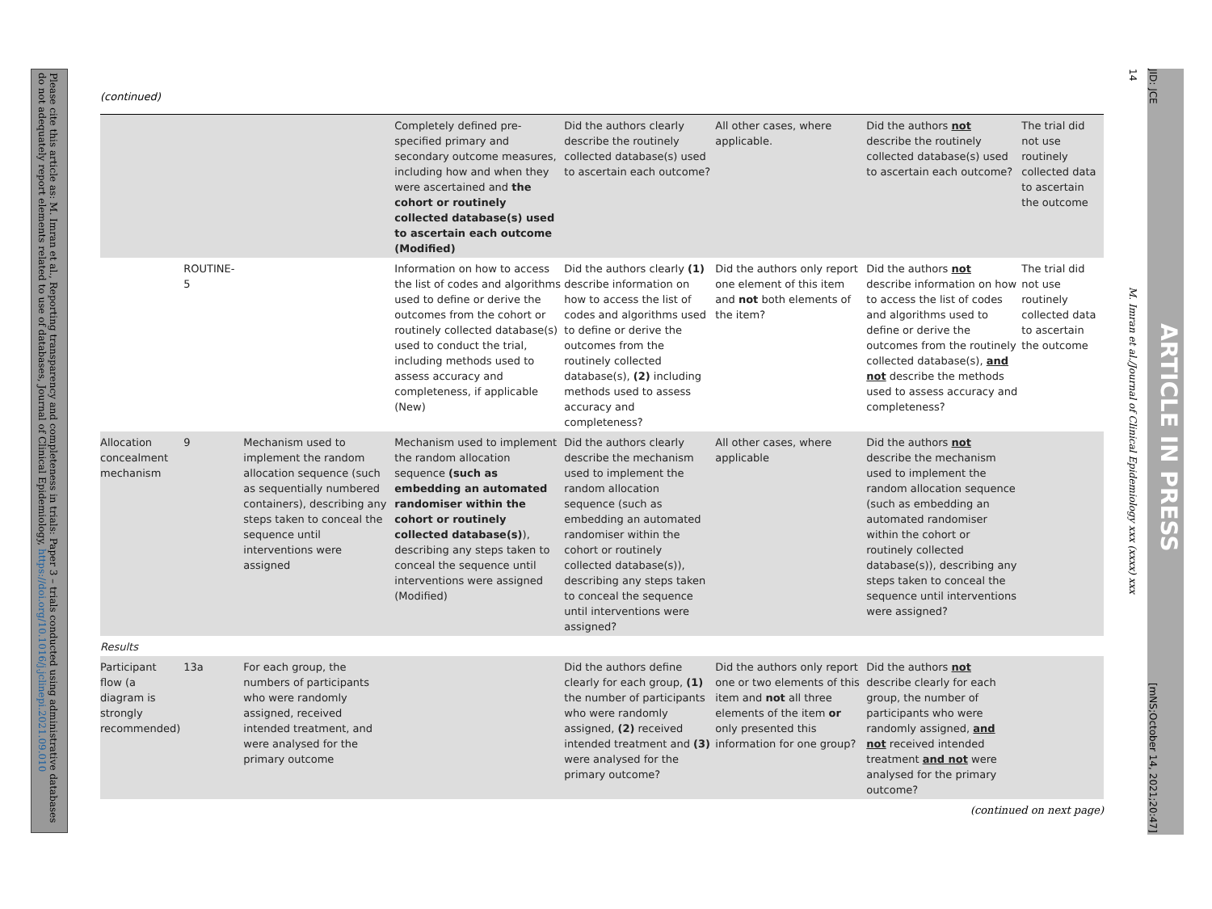Please cite this article as: M. Imran et al., Reporting transparency and completeness in trials: Paper 3 – trials conducted using administrative databases do not adequately report elements related to use of databases, Journal of Clinical Epidemiology, https://doi.org/10.1016/j.jclinepi.2021.09.010
14
JID: JCE
M. Imran et al./Journal of Clinical Epidemiology xxx (xxxx) xxx
ARTICLE IN PRESS
[mNS;October 14, 2021;20:47]
(continued)
| | | | Completely defined pre-specified primary and secondary outcome measures, including how and when they were ascertained and the cohort or routinely collected database(s) used to ascertain each outcome (Modified) | Did the authors clearly describe the routinely collected database(s) used to ascertain each outcome? | All other cases, where applicable. | Did the authors not describe the routinely collected database(s) used to ascertain each outcome? | The trial did not use routinely collected data to ascertain the outcome |
| | ROUTINE-5 | | Information on how to access the list of codes and algorithms used to define or derive the outcomes from the cohort or routinely collected database(s) used to conduct the trial, including methods used to assess accuracy and completeness, if applicable (New) | Did the authors clearly (1) describe information on how to access the list of codes and algorithms used to define or derive the outcomes from the routinely collected database(s), (2) including methods used to assess accuracy and completeness? | Did the authors only report one element of this item and not both elements of the item? | Did the authors not describe information on how to access the list of codes and algorithms used to define or derive the outcomes from the routinely collected database(s), and not describe the methods used to assess accuracy and completeness? | The trial did not use routinely collected data to ascertain the outcome |
| Allocation concealment mechanism | 9 | Mechanism used to implement the random allocation sequence (such as sequentially numbered containers), describing any steps taken to conceal the sequence until interventions were assigned | Mechanism used to implement the random allocation sequence (such as embedding an automated randomiser within the cohort or routinely collected database(s) ), describing any steps taken to conceal the sequence until interventions were assigned (Modified) | Did the authors clearly describe the mechanism used to implement the random allocation sequence (such as embedding an automated randomiser within the cohort or routinely collected database(s)), describing any steps taken to conceal the sequence until interventions were assigned? | All other cases, where applicable | Did the authors not describe the mechanism used to implement the random allocation sequence (such as embedding an automated randomiser within the cohort or routinely collected database(s)), describing any steps taken to conceal the sequence until interventions were assigned? | |
| Results | | | | | | | |
| Participant flow (a diagram is strongly recommended) | 13a | For each group, the numbers of participants who were randomly assigned, received intended treatment, and were analysed for the primary outcome | | Did the authors define clearly for each group, (1) the number of participants who were randomly assigned, (2) received intended treatment and (3) were analysed for the primary outcome? | Did the authors only report one or two elements of this item and not all three elements of the item or only presented this information for one group? | Did the authors not describe clearly for each group, the number of participants who were randomly assigned, and not received intended treatment and not were analysed for the primary outcome? | |
(continued on next page)